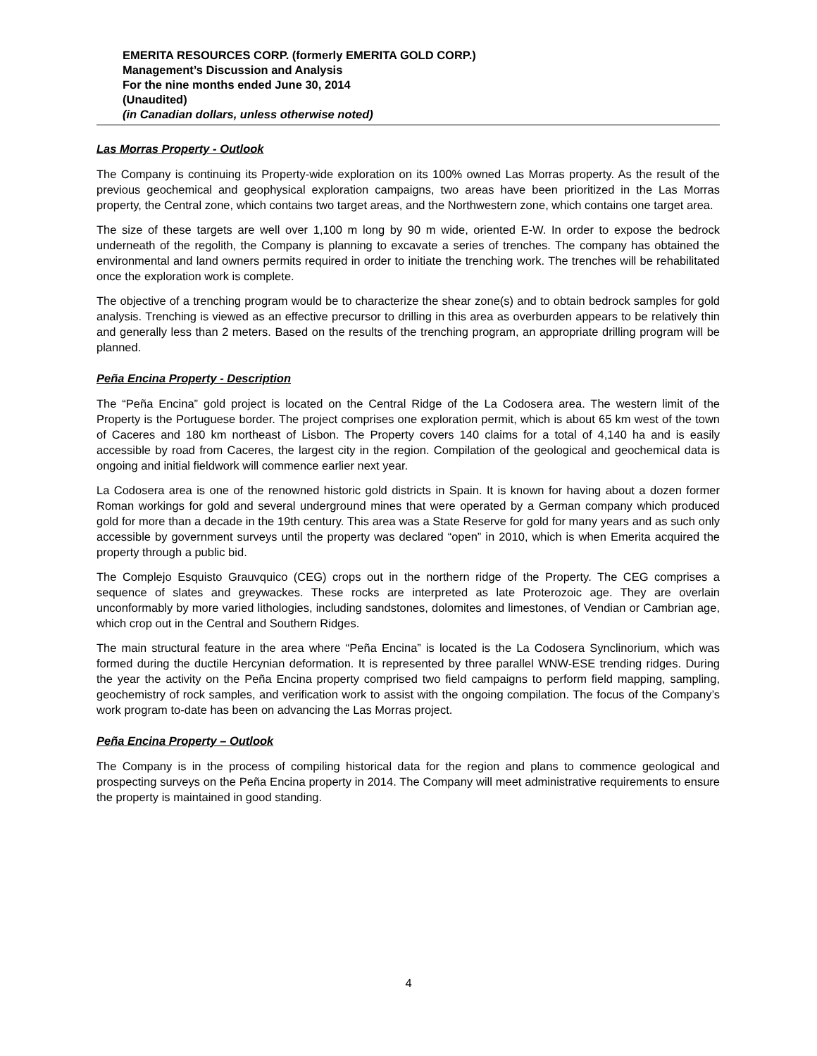EMERITA RESOURCES CORP. (formerly EMERITA GOLD CORP.)
Management’s Discussion and Analysis
For the nine months ended June 30, 2014
(Unaudited)
(in Canadian dollars, unless otherwise noted)
Las Morras Property - Outlook
The Company is continuing its Property-wide exploration on its 100% owned Las Morras property. As the result of the previous geochemical and geophysical exploration campaigns, two areas have been prioritized in the Las Morras property, the Central zone, which contains two target areas, and the Northwestern zone, which contains one target area.
The size of these targets are well over 1,100 m long by 90 m wide, oriented E-W. In order to expose the bedrock underneath of the regolith, the Company is planning to excavate a series of trenches. The company has obtained the environmental and land owners permits required in order to initiate the trenching work. The trenches will be rehabilitated once the exploration work is complete.
The objective of a trenching program would be to characterize the shear zone(s) and to obtain bedrock samples for gold analysis. Trenching is viewed as an effective precursor to drilling in this area as overburden appears to be relatively thin and generally less than 2 meters. Based on the results of the trenching program, an appropriate drilling program will be planned.
Peña Encina Property - Description
The “Peña Encina” gold project is located on the Central Ridge of the La Codosera area. The western limit of the Property is the Portuguese border. The project comprises one exploration permit, which is about 65 km west of the town of Caceres and 180 km northeast of Lisbon. The Property covers 140 claims for a total of 4,140 ha and is easily accessible by road from Caceres, the largest city in the region. Compilation of the geological and geochemical data is ongoing and initial fieldwork will commence earlier next year.
La Codosera area is one of the renowned historic gold districts in Spain. It is known for having about a dozen former Roman workings for gold and several underground mines that were operated by a German company which produced gold for more than a decade in the 19th century. This area was a State Reserve for gold for many years and as such only accessible by government surveys until the property was declared “open” in 2010, which is when Emerita acquired the property through a public bid.
The Complejo Esquisto Grauvquico (CEG) crops out in the northern ridge of the Property. The CEG comprises a sequence of slates and greywackes. These rocks are interpreted as late Proterozoic age. They are overlain unconformably by more varied lithologies, including sandstones, dolomites and limestones, of Vendian or Cambrian age, which crop out in the Central and Southern Ridges.
The main structural feature in the area where “Peña Encina” is located is the La Codosera Synclinorium, which was formed during the ductile Hercynian deformation. It is represented by three parallel WNW-ESE trending ridges. During the year the activity on the Peña Encina property comprised two field campaigns to perform field mapping, sampling, geochemistry of rock samples, and verification work to assist with the ongoing compilation. The focus of the Company’s work program to-date has been on advancing the Las Morras project.
Peña Encina Property – Outlook
The Company is in the process of compiling historical data for the region and plans to commence geological and prospecting surveys on the Peña Encina property in 2014. The Company will meet administrative requirements to ensure the property is maintained in good standing.
4